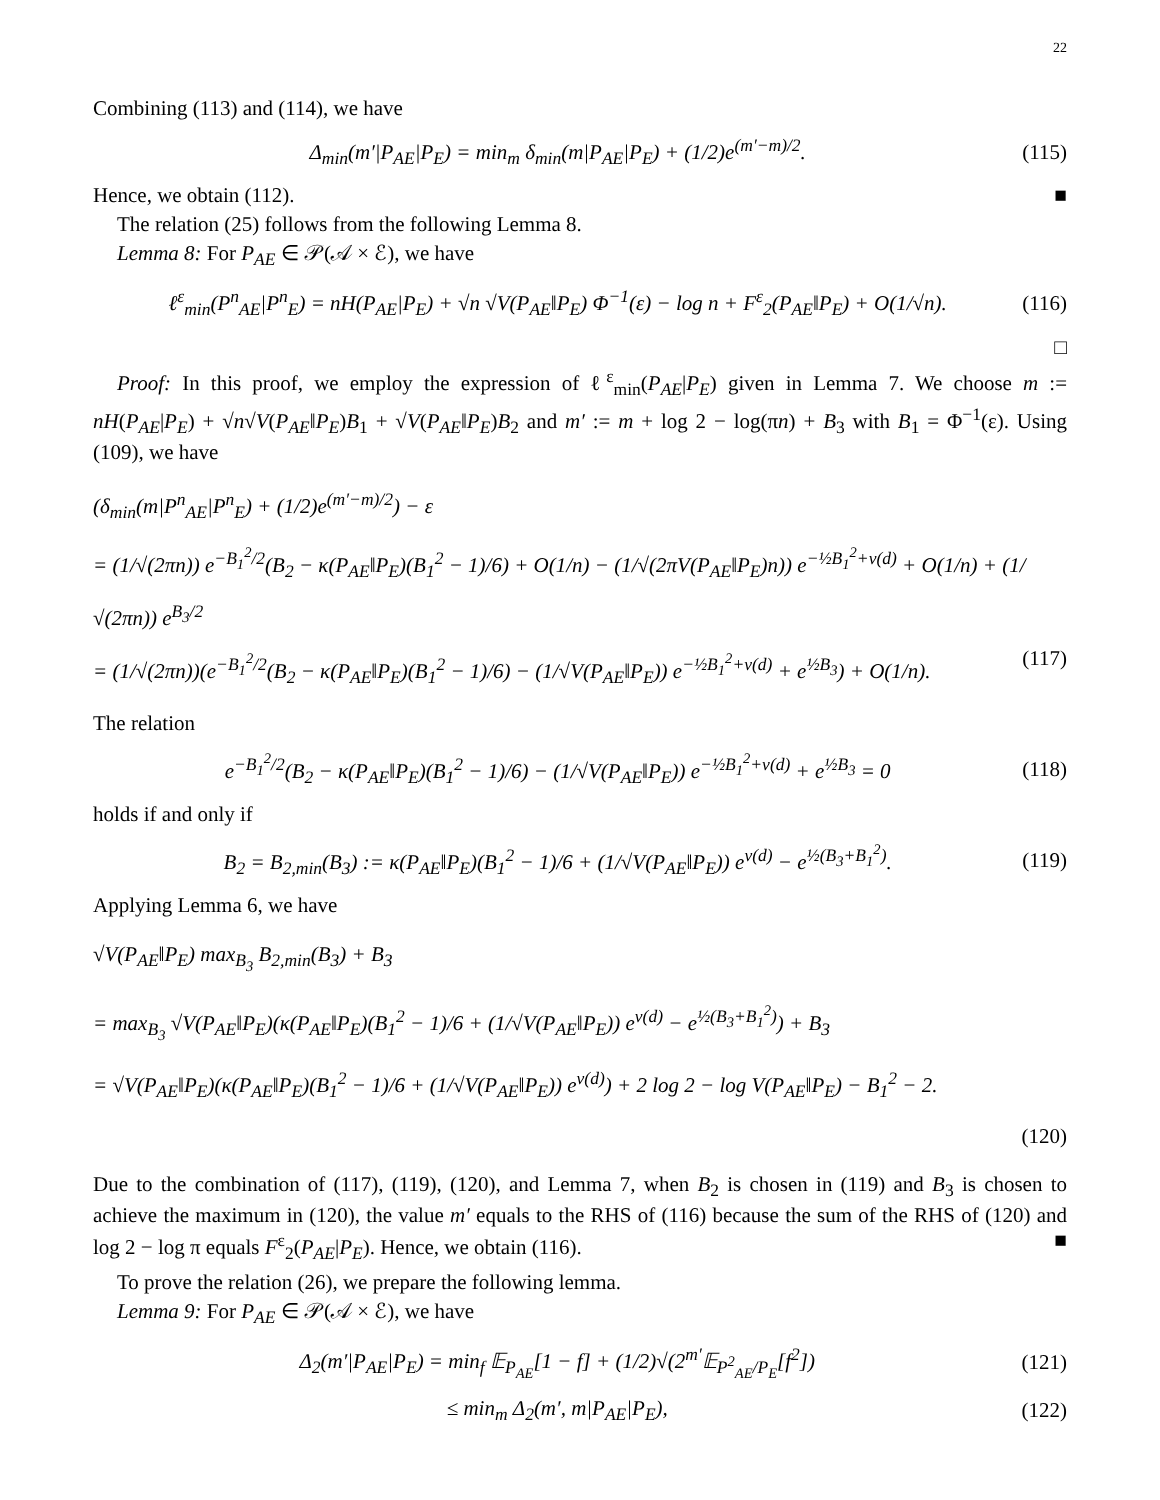22
Combining (113) and (114), we have
Δ<sub>min</sub>(m′|P<sub>AE</sub>|P<sub>E</sub>) = min<sub>m</sub> δ<sub>min</sub>(m|P<sub>AE</sub>|P<sub>E</sub>) + (1/2)e<sup>(m′−m)/2</sup>. (115)
Hence, we obtain (112). ■
The relation (25) follows from the following Lemma 8.
Lemma 8: For P<sub>AE</sub> ∈ 𝒫(𝒜 × ℰ), we have
ℓ<sup>ε</sup><sub>min</sub>(P<sup>n</sup><sub>AE</sub>|P<sup>n</sup><sub>E</sub>) = nH(P<sub>AE</sub>|P<sub>E</sub>) + √n √V(P<sub>AE</sub>‖P<sub>E</sub>) Φ<sup>−1</sup>(ε) − log n + F<sup>ε</sup><sub>2</sub>(P<sub>AE</sub>‖P<sub>E</sub>) + O(1/√n). (116)
□
Proof: In this proof, we employ the expression of ℓ<sup>ε</sup><sub>min</sub>(P<sub>AE</sub>|P<sub>E</sub>) given in Lemma 7. We choose m := nH(P<sub>AE</sub>|P<sub>E</sub>) + √n√V(P<sub>AE</sub>‖P<sub>E</sub>)B<sub>1</sub> + √V(P<sub>AE</sub>‖P<sub>E</sub>)B<sub>2</sub> and m′ := m + log 2 − log(πn) + B<sub>3</sub> with B<sub>1</sub> = Φ<sup>−1</sup>(ε). Using (109), we have
(δ<sub>min</sub>(m|P<sup>n</sup><sub>AE</sub>|P<sup>n</sup><sub>E</sub>) + (1/2)e<sup>(m′−m)/2</sup>) − ε
= (1/√(2πn)) e<sup>−B<sub>1</sub><sup>2</sup>/2</sup>(B<sub>2</sub> − κ(P<sub>AE</sub>‖P<sub>E</sub>)(B<sub>1</sub><sup>2</sup> − 1)/6) + O(1/n) − (1/√(2πV(P<sub>AE</sub>‖P<sub>E</sub>)n)) e<sup>−½B<sub>1</sub><sup>2</sup>+v(d)</sup> + O(1/n) + (1/√(2πn)) e<sup>B<sub>3</sub>/2</sup>
= (1/√(2πn))(e<sup>−B<sub>1</sub><sup>2</sup>/2</sup>(B<sub>2</sub> − κ(P<sub>AE</sub>‖P<sub>E</sub>)(B<sub>1</sub><sup>2</sup> − 1)/6) − (1/√V(P<sub>AE</sub>‖P<sub>E</sub>)) e<sup>−½B<sub>1</sub><sup>2</sup>+v(d)</sup> + e<sup>½B<sub>3</sub></sup>) + O(1/n). (117)
The relation
e<sup>−B<sub>1</sub><sup>2</sup>/2</sup>(B<sub>2</sub> − κ(P<sub>AE</sub>‖P<sub>E</sub>)(B<sub>1</sub><sup>2</sup> − 1)/6) − (1/√V(P<sub>AE</sub>‖P<sub>E</sub>)) e<sup>−½B<sub>1</sub><sup>2</sup>+v(d)</sup> + e<sup>½B<sub>3</sub></sup> = 0 (118)
holds if and only if
B<sub>2</sub> = B<sub>2,min</sub>(B<sub>3</sub>) := κ(P<sub>AE</sub>‖P<sub>E</sub>)(B<sub>1</sub><sup>2</sup> − 1)/6 + (1/√V(P<sub>AE</sub>‖P<sub>E</sub>)) e<sup>v(d)</sup> − e<sup>½(B<sub>3</sub>+B<sub>1</sub><sup>2</sup>)</sup>. (119)
Applying Lemma 6, we have
√V(P<sub>AE</sub>‖P<sub>E</sub>) max<sub>B<sub>3</sub></sub> B<sub>2,min</sub>(B<sub>3</sub>) + B<sub>3</sub>
= max<sub>B<sub>3</sub></sub> √V(P<sub>AE</sub>‖P<sub>E</sub>)(κ(P<sub>AE</sub>‖P<sub>E</sub>)(B<sub>1</sub><sup>2</sup> − 1)/6 + (1/√V(P<sub>AE</sub>‖P<sub>E</sub>)) e<sup>v(d)</sup> − e<sup>½(B<sub>3</sub>+B<sub>1</sub><sup>2</sup>)</sup>) + B<sub>3</sub>
= √V(P<sub>AE</sub>‖P<sub>E</sub>)(κ(P<sub>AE</sub>‖P<sub>E</sub>)(B<sub>1</sub><sup>2</sup> − 1)/6 + (1/√V(P<sub>AE</sub>‖P<sub>E</sub>)) e<sup>v(d)</sup>) + 2 log 2 − log V(P<sub>AE</sub>‖P<sub>E</sub>) − B<sub>1</sub><sup>2</sup> − 2.
(120)
Due to the combination of (117), (119), (120), and Lemma 7, when B<sub>2</sub> is chosen in (119) and B<sub>3</sub> is chosen to achieve the maximum in (120), the value m′ equals to the RHS of (116) because the sum of the RHS of (120) and log 2 − log π equals F<sup>ε</sup><sub>2</sub>(P<sub>AE</sub>|P<sub>E</sub>). Hence, we obtain (116). ■
To prove the relation (26), we prepare the following lemma.
Lemma 9: For P<sub>AE</sub> ∈ 𝒫(𝒜 × ℰ), we have
Δ<sub>2</sub>(m′|P<sub>AE</sub>|P<sub>E</sub>) = min<sub>f</sub> 𝔼<sub>P<sub>AE</sub></sub>[1 − f] + (1/2)√(2<sup>m′</sup>𝔼<sub>P<sup>2</sup><sub>AE</sub>/P<sub>E</sub></sub>[f<sup>2</sup>]) (121)
≤ min<sub>m</sub> Δ<sub>2</sub>(m′, m|P<sub>AE</sub>|P<sub>E</sub>), (122)